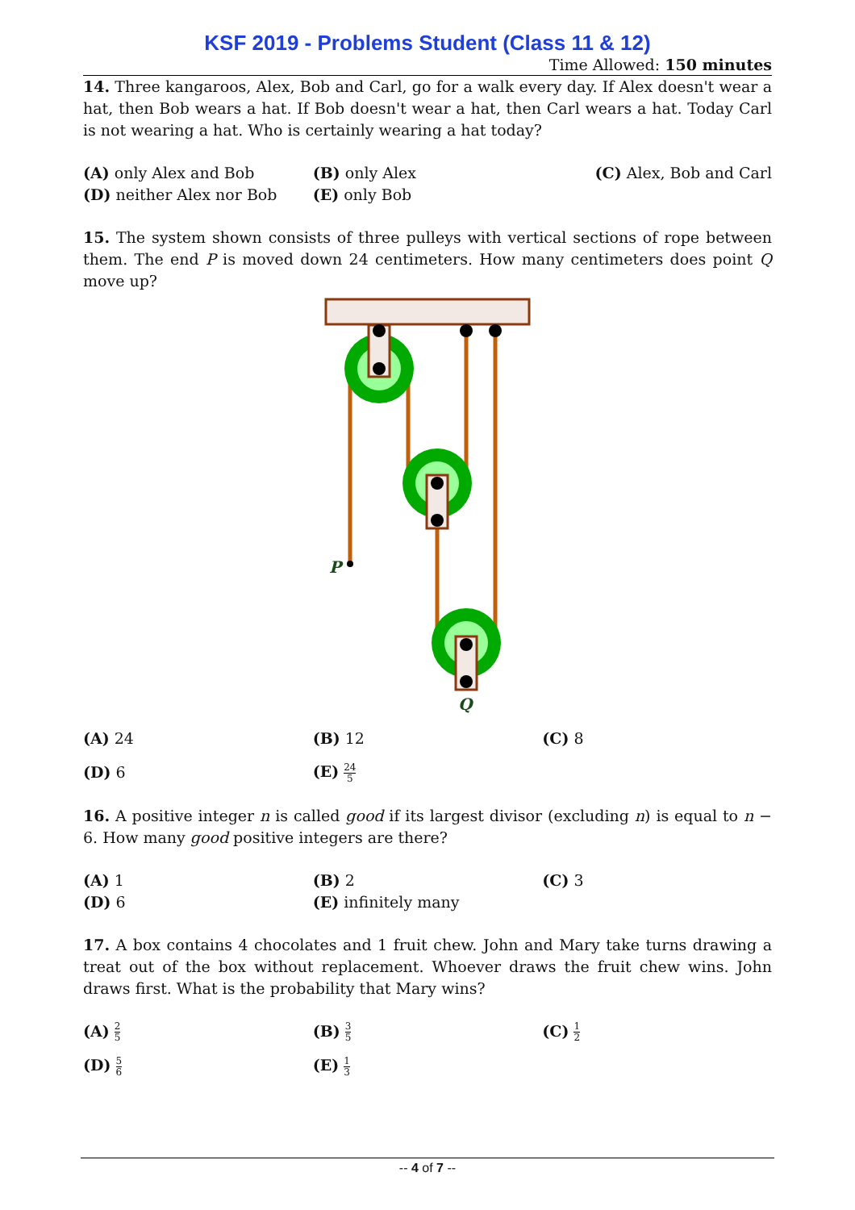KSF 2019 - Problems Student (Class 11 & 12)
Time Allowed: 150 minutes
14. Three kangaroos, Alex, Bob and Carl, go for a walk every day. If Alex doesn't wear a hat, then Bob wears a hat. If Bob doesn't wear a hat, then Carl wears a hat. Today Carl is not wearing a hat. Who is certainly wearing a hat today?
| (A) only Alex and Bob | (B) only Alex | (C) Alex, Bob and Carl |
| (D) neither Alex nor Bob | (E) only Bob | |
15. The system shown consists of three pulleys with vertical sections of rope between them. The end P is moved down 24 centimeters. How many centimeters does point Q move up?
P
Q
| (A) 24 | (B) 12 | (C) 8 |
| (D) 6 | (E) 24 5 | |
16. A positive integer n is called good if its largest divisor (excluding n) is equal to n − 6. How many good positive integers are there?
| (A) 1 | (B) 2 | (C) 3 |
| (D) 6 | (E) infinitely many | |
17. A box contains 4 chocolates and 1 fruit chew. John and Mary take turns drawing a treat out of the box without replacement. Whoever draws the fruit chew wins. John draws first. What is the probability that Mary wins?
| (A) 2 5 | (B) 3 5 | (C) 1 2 |
| (D) 5 6 | (E) 1 3 | |
-- 4 of 7 --